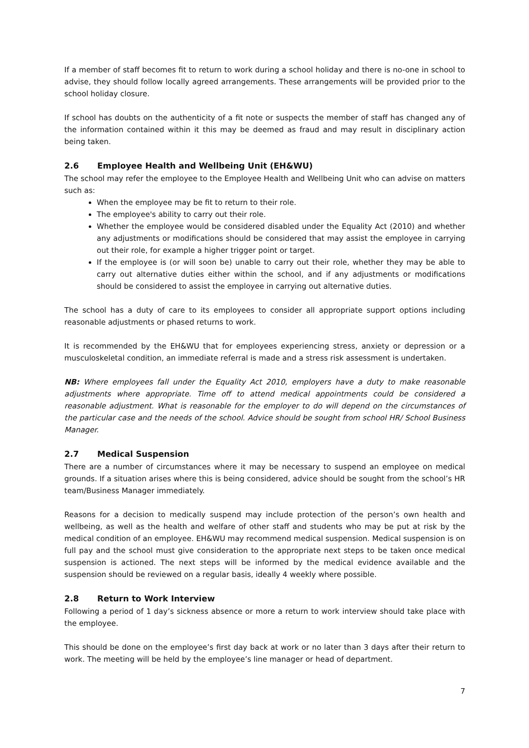If a member of staff becomes fit to return to work during a school holiday and there is no-one in school to advise, they should follow locally agreed arrangements. These arrangements will be provided prior to the school holiday closure.
If school has doubts on the authenticity of a fit note or suspects the member of staff has changed any of the information contained within it this may be deemed as fraud and may result in disciplinary action being taken.
2.6 Employee Health and Wellbeing Unit (EH&WU)
The school may refer the employee to the Employee Health and Wellbeing Unit who can advise on matters such as:
When the employee may be fit to return to their role.
The employee's ability to carry out their role.
Whether the employee would be considered disabled under the Equality Act (2010) and whether any adjustments or modifications should be considered that may assist the employee in carrying out their role, for example a higher trigger point or target.
If the employee is (or will soon be) unable to carry out their role, whether they may be able to carry out alternative duties either within the school, and if any adjustments or modifications should be considered to assist the employee in carrying out alternative duties.
The school has a duty of care to its employees to consider all appropriate support options including reasonable adjustments or phased returns to work.
It is recommended by the EH&WU that for employees experiencing stress, anxiety or depression or a musculoskeletal condition, an immediate referral is made and a stress risk assessment is undertaken.
NB: Where employees fall under the Equality Act 2010, employers have a duty to make reasonable adjustments where appropriate. Time off to attend medical appointments could be considered a reasonable adjustment. What is reasonable for the employer to do will depend on the circumstances of the particular case and the needs of the school. Advice should be sought from school HR/ School Business Manager.
2.7 Medical Suspension
There are a number of circumstances where it may be necessary to suspend an employee on medical grounds. If a situation arises where this is being considered, advice should be sought from the school’s HR team/Business Manager immediately.
Reasons for a decision to medically suspend may include protection of the person’s own health and wellbeing, as well as the health and welfare of other staff and students who may be put at risk by the medical condition of an employee. EH&WU may recommend medical suspension. Medical suspension is on full pay and the school must give consideration to the appropriate next steps to be taken once medical suspension is actioned. The next steps will be informed by the medical evidence available and the suspension should be reviewed on a regular basis, ideally 4 weekly where possible.
2.8 Return to Work Interview
Following a period of 1 day’s sickness absence or more a return to work interview should take place with the employee.
This should be done on the employee’s first day back at work or no later than 3 days after their return to work. The meeting will be held by the employee’s line manager or head of department.
7